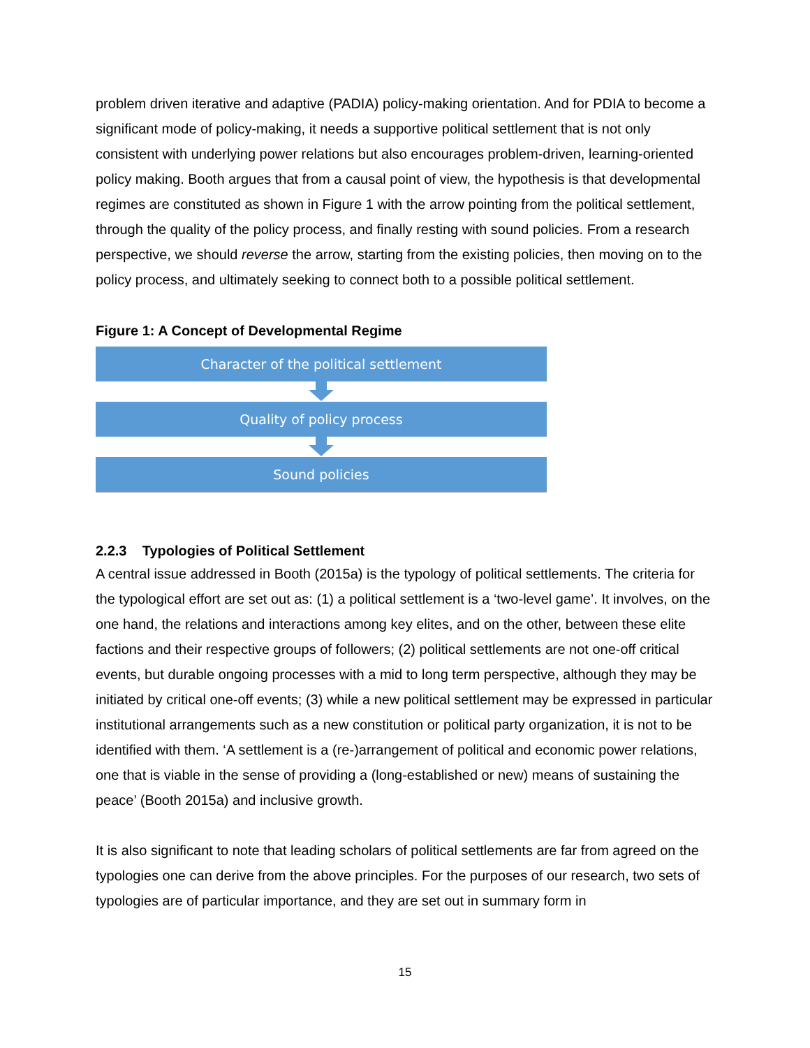problem driven iterative and adaptive (PADIA) policy-making orientation. And for PDIA to become a significant mode of policy-making, it needs a supportive political settlement that is not only consistent with underlying power relations but also encourages problem-driven, learning-oriented policy making. Booth argues that from a causal point of view, the hypothesis is that developmental regimes are constituted as shown in Figure 1 with the arrow pointing from the political settlement, through the quality of the policy process, and finally resting with sound policies. From a research perspective, we should reverse the arrow, starting from the existing policies, then moving on to the policy process, and ultimately seeking to connect both to a possible political settlement.
Figure 1: A Concept of Developmental Regime
Character of the political settlement
Quality of policy process
Sound policies
2.2.3 Typologies of Political Settlement
A central issue addressed in Booth (2015a) is the typology of political settlements. The criteria for the typological effort are set out as: (1) a political settlement is a ‘two-level game’. It involves, on the one hand, the relations and interactions among key elites, and on the other, between these elite factions and their respective groups of followers; (2) political settlements are not one-off critical events, but durable ongoing processes with a mid to long term perspective, although they may be initiated by critical one-off events; (3) while a new political settlement may be expressed in particular institutional arrangements such as a new constitution or political party organization, it is not to be identified with them. ‘A settlement is a (re-)arrangement of political and economic power relations, one that is viable in the sense of providing a (long-established or new) means of sustaining the peace’ (Booth 2015a) and inclusive growth.
It is also significant to note that leading scholars of political settlements are far from agreed on the typologies one can derive from the above principles. For the purposes of our research, two sets of typologies are of particular importance, and they are set out in summary form in
15